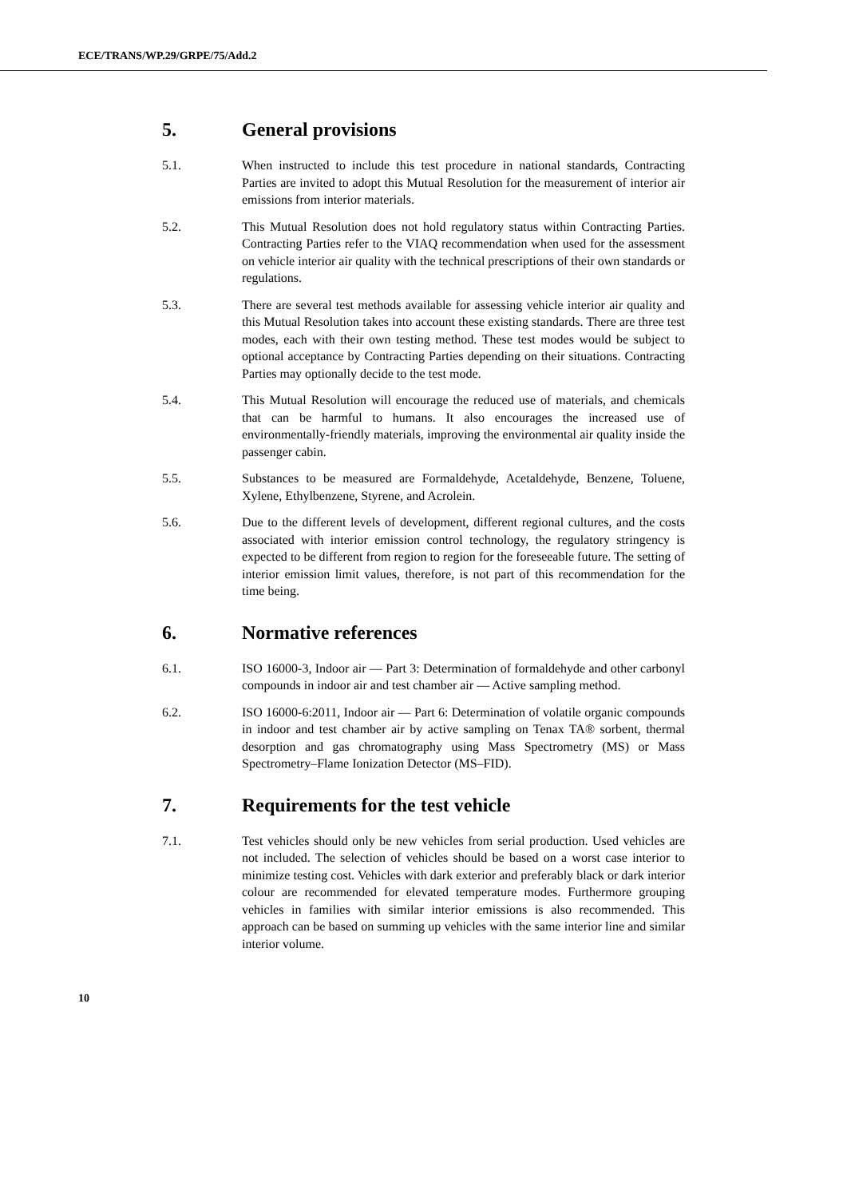ECE/TRANS/WP.29/GRPE/75/Add.2
5. General provisions
5.1. When instructed to include this test procedure in national standards, Contracting Parties are invited to adopt this Mutual Resolution for the measurement of interior air emissions from interior materials.
5.2. This Mutual Resolution does not hold regulatory status within Contracting Parties. Contracting Parties refer to the VIAQ recommendation when used for the assessment on vehicle interior air quality with the technical prescriptions of their own standards or regulations.
5.3. There are several test methods available for assessing vehicle interior air quality and this Mutual Resolution takes into account these existing standards. There are three test modes, each with their own testing method. These test modes would be subject to optional acceptance by Contracting Parties depending on their situations. Contracting Parties may optionally decide to the test mode.
5.4. This Mutual Resolution will encourage the reduced use of materials, and chemicals that can be harmful to humans. It also encourages the increased use of environmentally-friendly materials, improving the environmental air quality inside the passenger cabin.
5.5. Substances to be measured are Formaldehyde, Acetaldehyde, Benzene, Toluene, Xylene, Ethylbenzene, Styrene, and Acrolein.
5.6. Due to the different levels of development, different regional cultures, and the costs associated with interior emission control technology, the regulatory stringency is expected to be different from region to region for the foreseeable future. The setting of interior emission limit values, therefore, is not part of this recommendation for the time being.
6. Normative references
6.1. ISO 16000-3, Indoor air — Part 3: Determination of formaldehyde and other carbonyl compounds in indoor air and test chamber air — Active sampling method.
6.2. ISO 16000-6:2011, Indoor air — Part 6: Determination of volatile organic compounds in indoor and test chamber air by active sampling on Tenax TA® sorbent, thermal desorption and gas chromatography using Mass Spectrometry (MS) or Mass Spectrometry–Flame Ionization Detector (MS–FID).
7. Requirements for the test vehicle
7.1. Test vehicles should only be new vehicles from serial production. Used vehicles are not included. The selection of vehicles should be based on a worst case interior to minimize testing cost. Vehicles with dark exterior and preferably black or dark interior colour are recommended for elevated temperature modes. Furthermore grouping vehicles in families with similar interior emissions is also recommended. This approach can be based on summing up vehicles with the same interior line and similar interior volume.
10